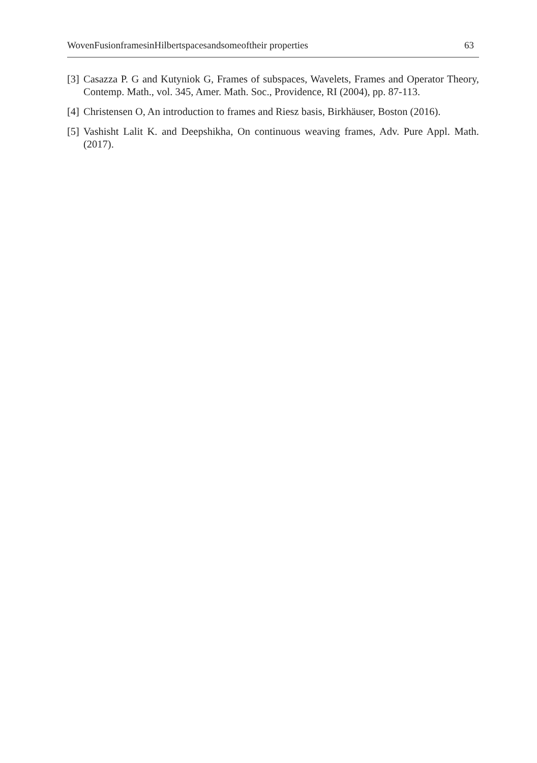WovenFusionframesinHilbertspacesandsomeoftheir properties 63
[3] Casazza P. G and Kutyniok G, Frames of subspaces, Wavelets, Frames and Operator Theory, Contemp. Math., vol. 345, Amer. Math. Soc., Providence, RI (2004), pp. 87-113.
[4] Christensen O, An introduction to frames and Riesz basis, Birkhäuser, Boston (2016).
[5] Vashisht Lalit K. and Deepshikha, On continuous weaving frames, Adv. Pure Appl. Math. (2017).